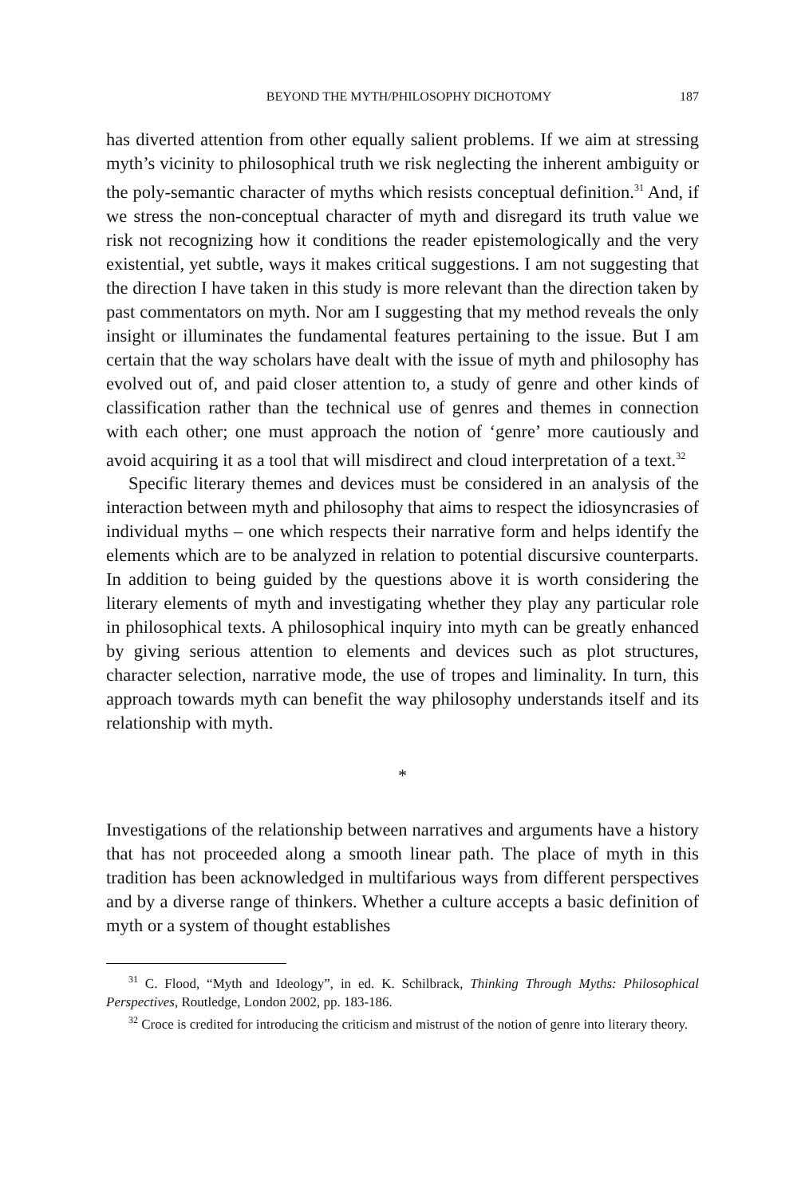BEYOND THE MYTH/PHILOSOPHY DICHOTOMY 187
has diverted attention from other equally salient problems. If we aim at stressing myth’s vicinity to philosophical truth we risk neglecting the inherent ambiguity or the poly-semantic character of myths which resists conceptual definition.<sup>31</sup> And, if we stress the non-conceptual character of myth and disregard its truth value we risk not recognizing how it conditions the reader epistemologically and the very existential, yet subtle, ways it makes critical suggestions. I am not suggesting that the direction I have taken in this study is more relevant than the direction taken by past commentators on myth. Nor am I suggesting that my method reveals the only insight or illuminates the fundamental features pertaining to the issue. But I am certain that the way scholars have dealt with the issue of myth and philosophy has evolved out of, and paid closer attention to, a study of genre and other kinds of classification rather than the technical use of genres and themes in connection with each other; one must approach the notion of ‘genre’ more cautiously and avoid acquiring it as a tool that will misdirect and cloud interpretation of a text.<sup>32</sup>
Specific literary themes and devices must be considered in an analysis of the interaction between myth and philosophy that aims to respect the idiosyncrasies of individual myths – one which respects their narrative form and helps identify the elements which are to be analyzed in relation to potential discursive counterparts. In addition to being guided by the questions above it is worth considering the literary elements of myth and investigating whether they play any particular role in philosophical texts. A philosophical inquiry into myth can be greatly enhanced by giving serious attention to elements and devices such as plot structures, character selection, narrative mode, the use of tropes and liminality. In turn, this approach towards myth can benefit the way philosophy understands itself and its relationship with myth.
*
Investigations of the relationship between narratives and arguments have a history that has not proceeded along a smooth linear path. The place of myth in this tradition has been acknowledged in multifarious ways from different perspectives and by a diverse range of thinkers. Whether a culture accepts a basic definition of myth or a system of thought establishes
<sup>31</sup> C. Flood, “Myth and Ideology”, in ed. K. Schilbrack, Thinking Through Myths: Philosophical Perspectives, Routledge, London 2002, pp. 183-186.
<sup>32</sup> Croce is credited for introducing the criticism and mistrust of the notion of genre into literary theory.